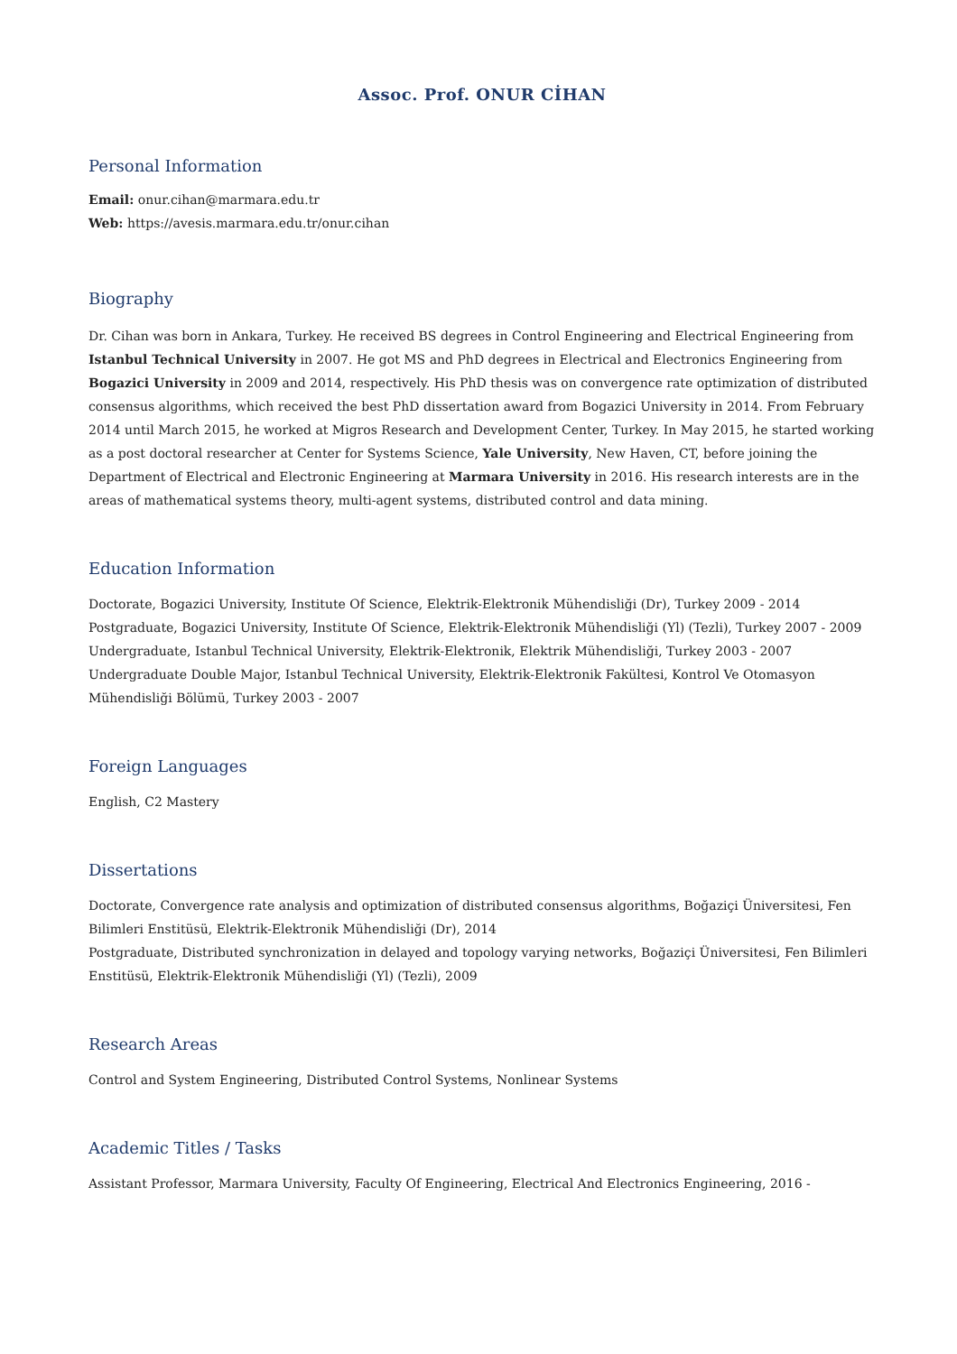Assoc. Prof. ONUR CİHAN
Personal Information
Email: onur.cihan@marmara.edu.tr
Web: https://avesis.marmara.edu.tr/onur.cihan
Biography
Dr. Cihan was born in Ankara, Turkey. He received BS degrees in Control Engineering and Electrical Engineering from Istanbul Technical University in 2007. He got MS and PhD degrees in Electrical and Electronics Engineering from Bogazici University in 2009 and 2014, respectively. His PhD thesis was on convergence rate optimization of distributed consensus algorithms, which received the best PhD dissertation award from Bogazici University in 2014. From February 2014 until March 2015, he worked at Migros Research and Development Center, Turkey. In May 2015, he started working as a post doctoral researcher at Center for Systems Science, Yale University, New Haven, CT, before joining the Department of Electrical and Electronic Engineering at Marmara University in 2016. His research interests are in the areas of mathematical systems theory, multi-agent systems, distributed control and data mining.
Education Information
Doctorate, Bogazici University, Institute Of Science, Elektrik-Elektronik Mühendisliği (Dr), Turkey 2009 - 2014
Postgraduate, Bogazici University, Institute Of Science, Elektrik-Elektronik Mühendisliği (Yl) (Tezli), Turkey 2007 - 2009
Undergraduate, Istanbul Technical University, Elektrik-Elektronik, Elektrik Mühendisliği, Turkey 2003 - 2007
Undergraduate Double Major, Istanbul Technical University, Elektrik-Elektronik Fakültesi, Kontrol Ve Otomasyon Mühendisliği Bölümü, Turkey 2003 - 2007
Foreign Languages
English, C2 Mastery
Dissertations
Doctorate, Convergence rate analysis and optimization of distributed consensus algorithms, Boğaziçi Üniversitesi, Fen Bilimleri Enstitüsü, Elektrik-Elektronik Mühendisliği (Dr), 2014
Postgraduate, Distributed synchronization in delayed and topology varying networks, Boğaziçi Üniversitesi, Fen Bilimleri Enstitüsü, Elektrik-Elektronik Mühendisliği (Yl) (Tezli), 2009
Research Areas
Control and System Engineering, Distributed Control Systems, Nonlinear Systems
Academic Titles / Tasks
Assistant Professor, Marmara University, Faculty Of Engineering, Electrical And Electronics Engineering, 2016 -